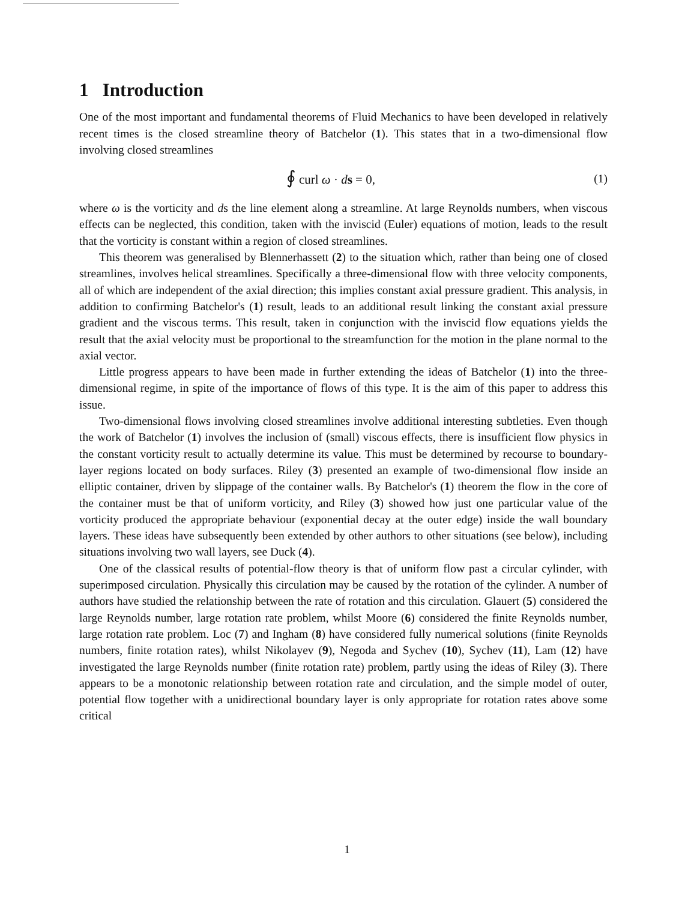1 Introduction
One of the most important and fundamental theorems of Fluid Mechanics to have been developed in relatively recent times is the closed streamline theory of Batchelor (1). This states that in a two-dimensional flow involving closed streamlines
∮ curl ω · ds = 0, (1)
where ω is the vorticity and ds the line element along a streamline. At large Reynolds numbers, when viscous effects can be neglected, this condition, taken with the inviscid (Euler) equations of motion, leads to the result that the vorticity is constant within a region of closed streamlines.
This theorem was generalised by Blennerhassett (2) to the situation which, rather than being one of closed streamlines, involves helical streamlines. Specifically a three-dimensional flow with three velocity components, all of which are independent of the axial direction; this implies constant axial pressure gradient. This analysis, in addition to confirming Batchelor's (1) result, leads to an additional result linking the constant axial pressure gradient and the viscous terms. This result, taken in conjunction with the inviscid flow equations yields the result that the axial velocity must be proportional to the streamfunction for the motion in the plane normal to the axial vector.
Little progress appears to have been made in further extending the ideas of Batchelor (1) into the three-dimensional regime, in spite of the importance of flows of this type. It is the aim of this paper to address this issue.
Two-dimensional flows involving closed streamlines involve additional interesting subtleties. Even though the work of Batchelor (1) involves the inclusion of (small) viscous effects, there is insufficient flow physics in the constant vorticity result to actually determine its value. This must be determined by recourse to boundary-layer regions located on body surfaces. Riley (3) presented an example of two-dimensional flow inside an elliptic container, driven by slippage of the container walls. By Batchelor's (1) theorem the flow in the core of the container must be that of uniform vorticity, and Riley (3) showed how just one particular value of the vorticity produced the appropriate behaviour (exponential decay at the outer edge) inside the wall boundary layers. These ideas have subsequently been extended by other authors to other situations (see below), including situations involving two wall layers, see Duck (4).
One of the classical results of potential-flow theory is that of uniform flow past a circular cylinder, with superimposed circulation. Physically this circulation may be caused by the rotation of the cylinder. A number of authors have studied the relationship between the rate of rotation and this circulation. Glauert (5) considered the large Reynolds number, large rotation rate problem, whilst Moore (6) considered the finite Reynolds number, large rotation rate problem. Loc (7) and Ingham (8) have considered fully numerical solutions (finite Reynolds numbers, finite rotation rates), whilst Nikolayev (9), Negoda and Sychev (10), Sychev (11), Lam (12) have investigated the large Reynolds number (finite rotation rate) problem, partly using the ideas of Riley (3). There appears to be a monotonic relationship between rotation rate and circulation, and the simple model of outer, potential flow together with a unidirectional boundary layer is only appropriate for rotation rates above some critical
1